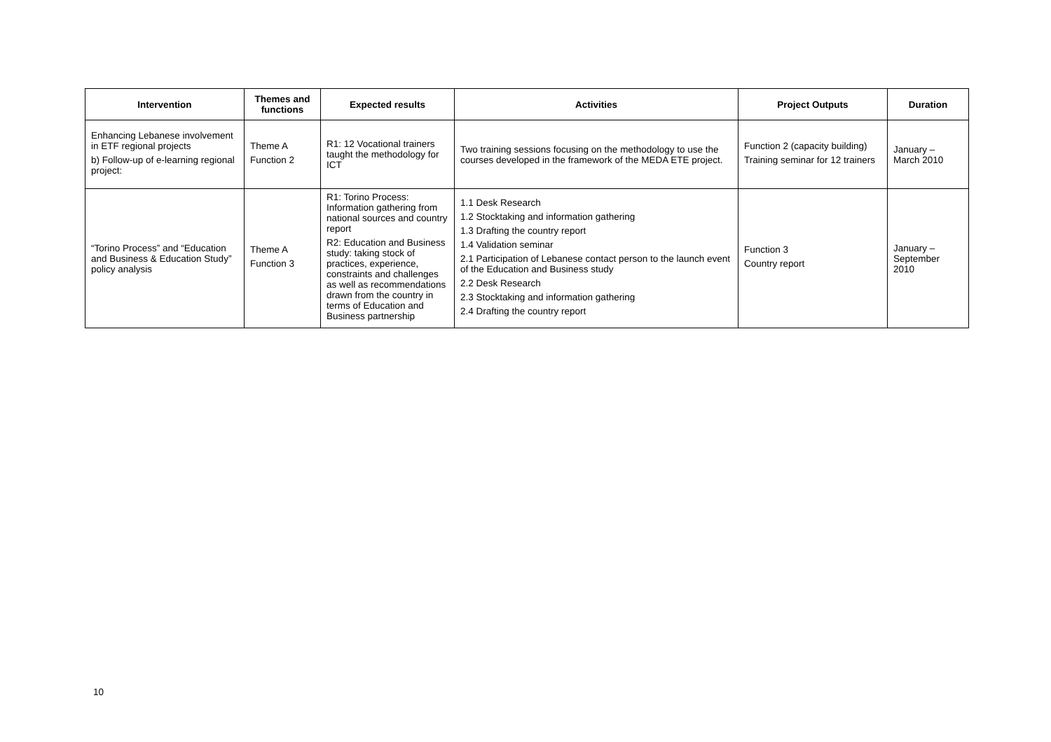| Intervention | Themes and functions | Expected results | Activities | Project Outputs | Duration |
| --- | --- | --- | --- | --- | --- |
| Enhancing Lebanese involvement in ETF regional projects b) Follow-up of e-learning regional project: | Theme A Function 2 | R1: 12 Vocational trainers taught the methodology for ICT | Two training sessions focusing on the methodology to use the courses developed in the framework of the MEDA ETE project. | Function 2 (capacity building) Training seminar for 12 trainers | January – March 2010 |
| “Torino Process” and “Education and Business & Education Study” policy analysis | Theme A Function 3 | R1: Torino Process: Information gathering from national sources and country report R2: Education and Business study: taking stock of practices, experience, constraints and challenges as well as recommendations drawn from the country in terms of Education and Business partnership | 1.1 Desk Research 1.2 Stocktaking and information gathering 1.3 Drafting the country report 1.4 Validation seminar 2.1 Participation of Lebanese contact person to the launch event of the Education and Business study 2.2 Desk Research 2.3 Stocktaking and information gathering 2.4 Drafting the country report | Function 3 Country report | January – September 2010 |
10